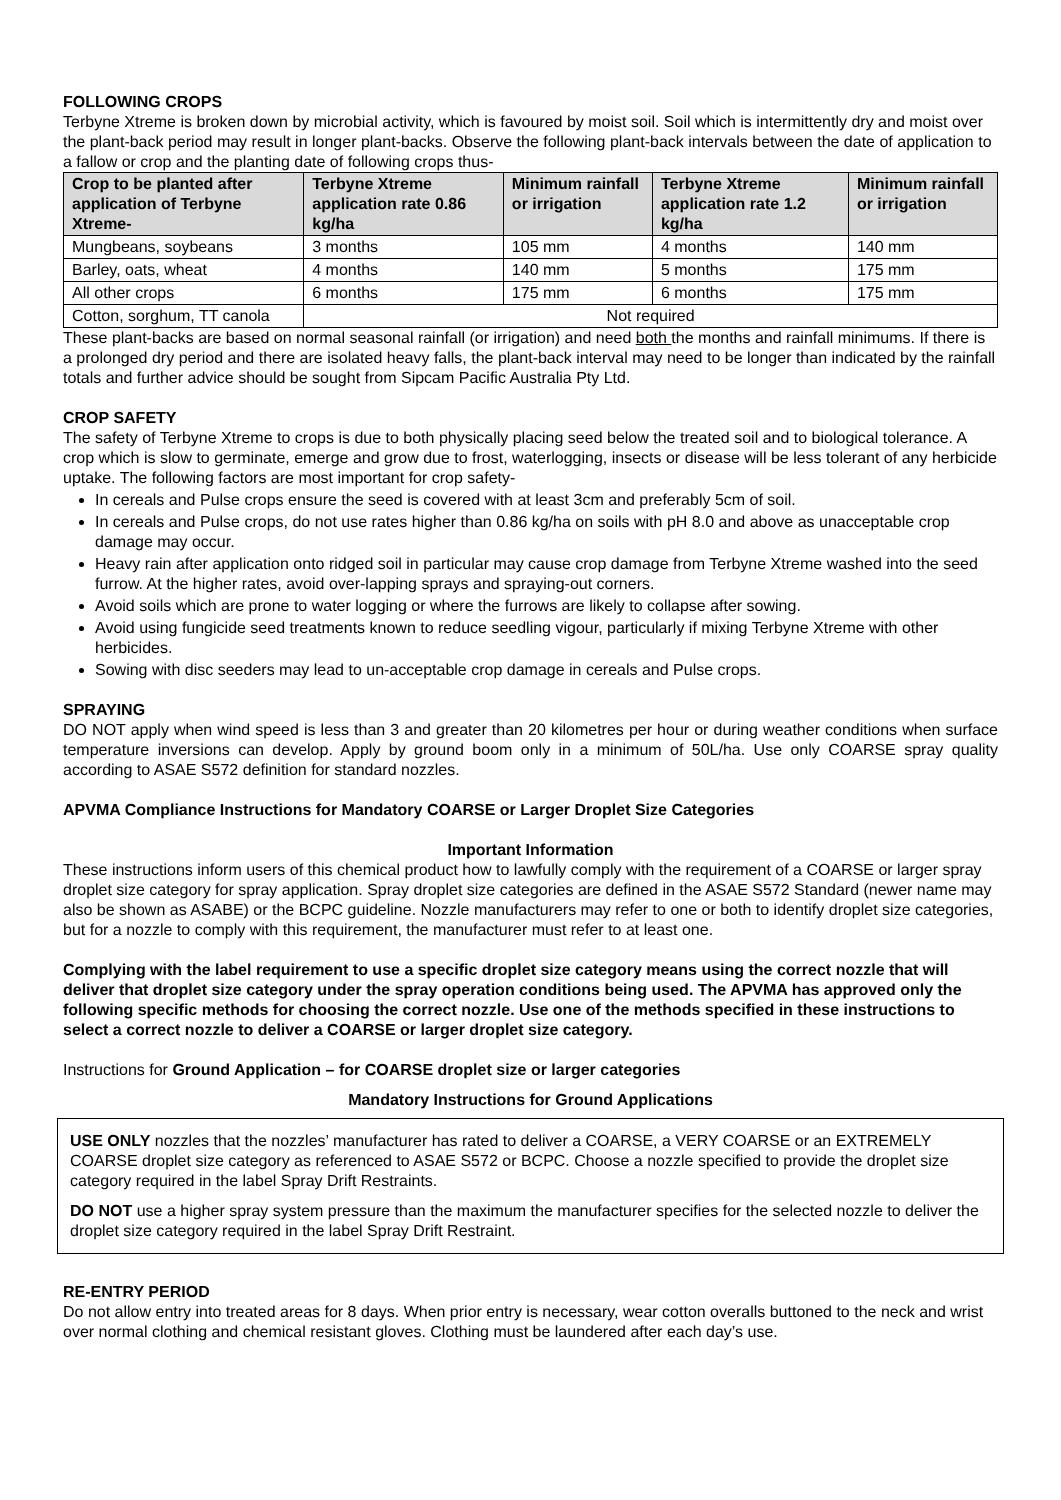FOLLOWING CROPS
Terbyne Xtreme is broken down by microbial activity, which is favoured by moist soil. Soil which is intermittently dry and moist over the plant-back period may result in longer plant-backs. Observe the following plant-back intervals between the date of application to a fallow or crop and the planting date of following crops thus-
| Crop to be planted after application of Terbyne Xtreme- | Terbyne Xtreme application rate 0.86 kg/ha | Minimum rainfall or irrigation | Terbyne Xtreme application rate 1.2 kg/ha | Minimum rainfall or irrigation |
| --- | --- | --- | --- | --- |
| Mungbeans, soybeans | 3 months | 105 mm | 4 months | 140 mm |
| Barley, oats, wheat | 4 months | 140 mm | 5 months | 175 mm |
| All other crops | 6 months | 175 mm | 6 months | 175 mm |
| Cotton, sorghum, TT canola | Not required | | | |
These plant-backs are based on normal seasonal rainfall (or irrigation) and need both the months and rainfall minimums. If there is a prolonged dry period and there are isolated heavy falls, the plant-back interval may need to be longer than indicated by the rainfall totals and further advice should be sought from Sipcam Pacific Australia Pty Ltd.
CROP SAFETY
The safety of Terbyne Xtreme to crops is due to both physically placing seed below the treated soil and to biological tolerance. A crop which is slow to germinate, emerge and grow due to frost, waterlogging, insects or disease will be less tolerant of any herbicide uptake. The following factors are most important for crop safety-
In cereals and Pulse crops ensure the seed is covered with at least 3cm and preferably 5cm of soil.
In cereals and Pulse crops, do not use rates higher than 0.86 kg/ha on soils with pH 8.0 and above as unacceptable crop damage may occur.
Heavy rain after application onto ridged soil in particular may cause crop damage from Terbyne Xtreme washed into the seed furrow. At the higher rates, avoid over-lapping sprays and spraying-out corners.
Avoid soils which are prone to water logging or where the furrows are likely to collapse after sowing.
Avoid using fungicide seed treatments known to reduce seedling vigour, particularly if mixing Terbyne Xtreme with other herbicides.
Sowing with disc seeders may lead to un-acceptable crop damage in cereals and Pulse crops.
SPRAYING
DO NOT apply when wind speed is less than 3 and greater than 20 kilometres per hour or during weather conditions when surface temperature inversions can develop. Apply by ground boom only in a minimum of 50L/ha. Use only COARSE spray quality according to ASAE S572 definition for standard nozzles.
APVMA Compliance Instructions for Mandatory COARSE or Larger Droplet Size Categories
Important Information
These instructions inform users of this chemical product how to lawfully comply with the requirement of a COARSE or larger spray droplet size category for spray application. Spray droplet size categories are defined in the ASAE S572 Standard (newer name may also be shown as ASABE) or the BCPC guideline. Nozzle manufacturers may refer to one or both to identify droplet size categories, but for a nozzle to comply with this requirement, the manufacturer must refer to at least one.
Complying with the label requirement to use a specific droplet size category means using the correct nozzle that will deliver that droplet size category under the spray operation conditions being used. The APVMA has approved only the following specific methods for choosing the correct nozzle. Use one of the methods specified in these instructions to select a correct nozzle to deliver a COARSE or larger droplet size category.
Instructions for Ground Application – for COARSE droplet size or larger categories
Mandatory Instructions for Ground Applications
USE ONLY nozzles that the nozzles’ manufacturer has rated to deliver a COARSE, a VERY COARSE or an EXTREMELY COARSE droplet size category as referenced to ASAE S572 or BCPC. Choose a nozzle specified to provide the droplet size category required in the label Spray Drift Restraints.
DO NOT use a higher spray system pressure than the maximum the manufacturer specifies for the selected nozzle to deliver the droplet size category required in the label Spray Drift Restraint.
RE-ENTRY PERIOD
Do not allow entry into treated areas for 8 days. When prior entry is necessary, wear cotton overalls buttoned to the neck and wrist over normal clothing and chemical resistant gloves. Clothing must be laundered after each day’s use.